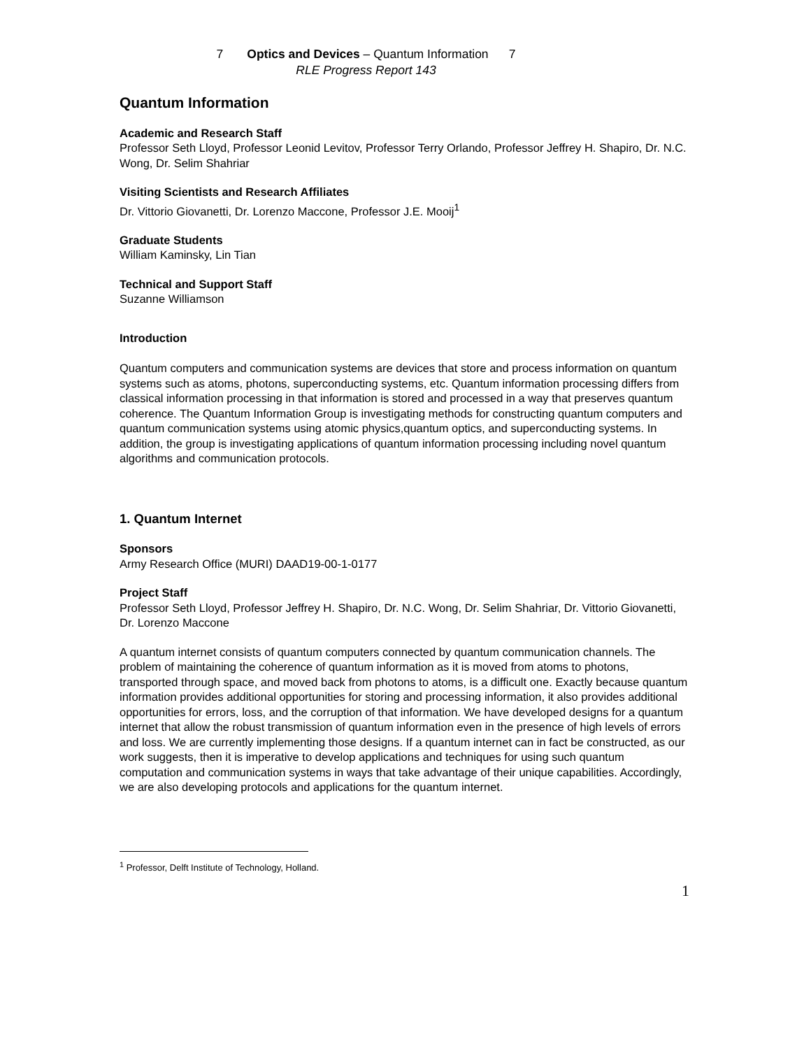7 Optics and Devices – Quantum Information 7
RLE Progress Report 143
Quantum Information
Academic and Research Staff
Professor Seth Lloyd, Professor Leonid Levitov, Professor Terry Orlando, Professor Jeffrey H. Shapiro, Dr. N.C. Wong, Dr. Selim Shahriar
Visiting Scientists and Research Affiliates
Dr. Vittorio Giovanetti, Dr. Lorenzo Maccone, Professor J.E. Mooij<sup>1</sup>
Graduate Students
William Kaminsky, Lin Tian
Technical and Support Staff
Suzanne Williamson
Introduction
Quantum computers and communication systems are devices that store and process information on quantum systems such as atoms, photons, superconducting systems, etc. Quantum information processing differs from classical information processing in that information is stored and processed in a way that preserves quantum coherence. The Quantum Information Group is investigating methods for constructing quantum computers and quantum communication systems using atomic physics,quantum optics, and superconducting systems. In addition, the group is investigating applications of quantum information processing including novel quantum algorithms and communication protocols.
1. Quantum Internet
Sponsors
Army Research Office (MURI) DAAD19-00-1-0177
Project Staff
Professor Seth Lloyd, Professor Jeffrey H. Shapiro, Dr. N.C. Wong, Dr. Selim Shahriar, Dr. Vittorio Giovanetti, Dr. Lorenzo Maccone
A quantum internet consists of quantum computers connected by quantum communication channels. The problem of maintaining the coherence of quantum information as it is moved from atoms to photons, transported through space, and moved back from photons to atoms, is a difficult one. Exactly because quantum information provides additional opportunities for storing and processing information, it also provides additional opportunities for errors, loss, and the corruption of that information. We have developed designs for a quantum internet that allow the robust transmission of quantum information even in the presence of high levels of errors and loss. We are currently implementing those designs. If a quantum internet can in fact be constructed, as our work suggests, then it is imperative to develop applications and techniques for using such quantum computation and communication systems in ways that take advantage of their unique capabilities. Accordingly, we are also developing protocols and applications for the quantum internet.
<sup>1</sup> Professor, Delft Institute of Technology, Holland.
1